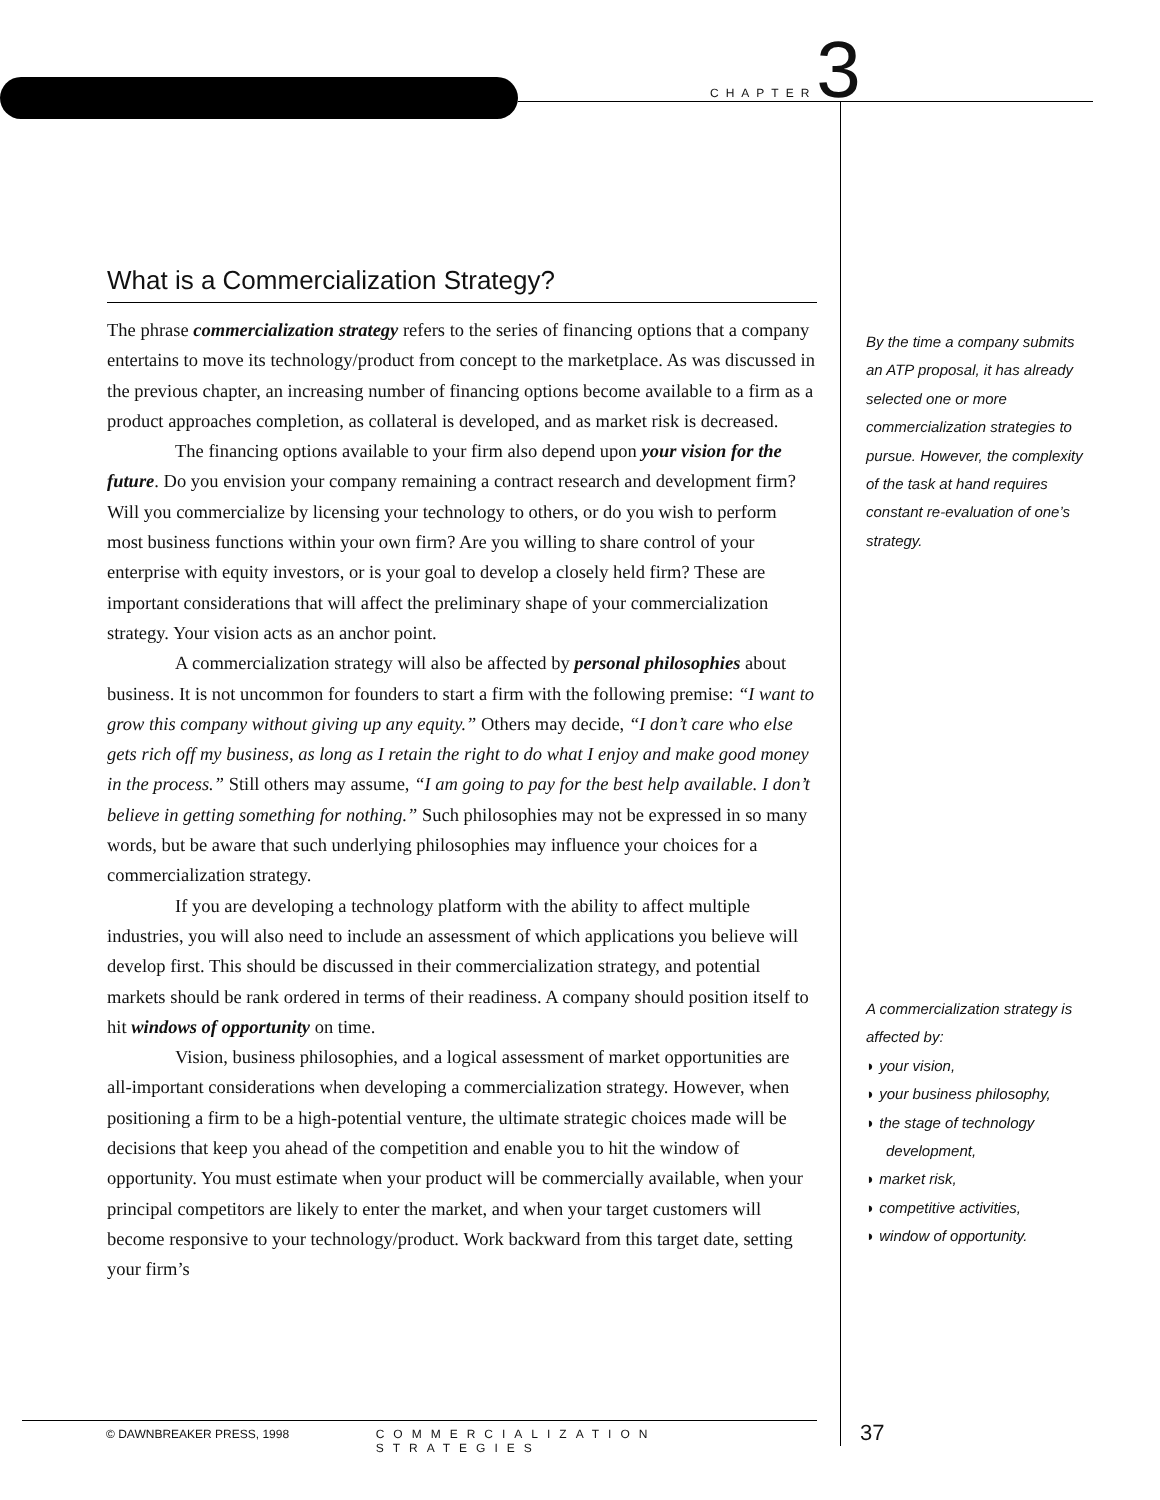CHAPTER 3
What is a Commercialization Strategy?
The phrase commercialization strategy refers to the series of financing options that a company entertains to move its technology/product from concept to the marketplace. As was discussed in the previous chapter, an increasing number of financing options become available to a firm as a product approaches completion, as collateral is developed, and as market risk is decreased.
The financing options available to your firm also depend upon your vision for the future. Do you envision your company remaining a contract research and development firm? Will you commercialize by licensing your technology to others, or do you wish to perform most business functions within your own firm? Are you willing to share control of your enterprise with equity investors, or is your goal to develop a closely held firm? These are important considerations that will affect the preliminary shape of your commercialization strategy. Your vision acts as an anchor point.
A commercialization strategy will also be affected by personal philosophies about business. It is not uncommon for founders to start a firm with the following premise: “I want to grow this company without giving up any equity.” Others may decide, “I don’t care who else gets rich off my business, as long as I retain the right to do what I enjoy and make good money in the process.” Still others may assume, “I am going to pay for the best help available. I don’t believe in getting something for nothing.” Such philosophies may not be expressed in so many words, but be aware that such underlying philosophies may influence your choices for a commercialization strategy.
If you are developing a technology platform with the ability to affect multiple industries, you will also need to include an assessment of which applications you believe will develop first. This should be discussed in their commercialization strategy, and potential markets should be rank ordered in terms of their readiness. A company should position itself to hit windows of opportunity on time.
Vision, business philosophies, and a logical assessment of market opportunities are all-important considerations when developing a commercialization strategy. However, when positioning a firm to be a high-potential venture, the ultimate strategic choices made will be decisions that keep you ahead of the competition and enable you to hit the window of opportunity. You must estimate when your product will be commercially available, when your principal competitors are likely to enter the market, and when your target customers will become responsive to your technology/product. Work backward from this target date, setting your firm’s
By the time a company submits an ATP proposal, it has already selected one or more commercialization strategies to pursue. However, the complexity of the task at hand requires constant re-evaluation of one’s strategy.
A commercialization strategy is affected by:
◗ your vision,
◗ your business philosophy,
◗ the stage of technology development,
◗ market risk,
◗ competitive activities,
◗ window of opportunity.
© DAWNBREAKER PRESS, 1998 COMMERCIALIZATION STRATEGIES
37